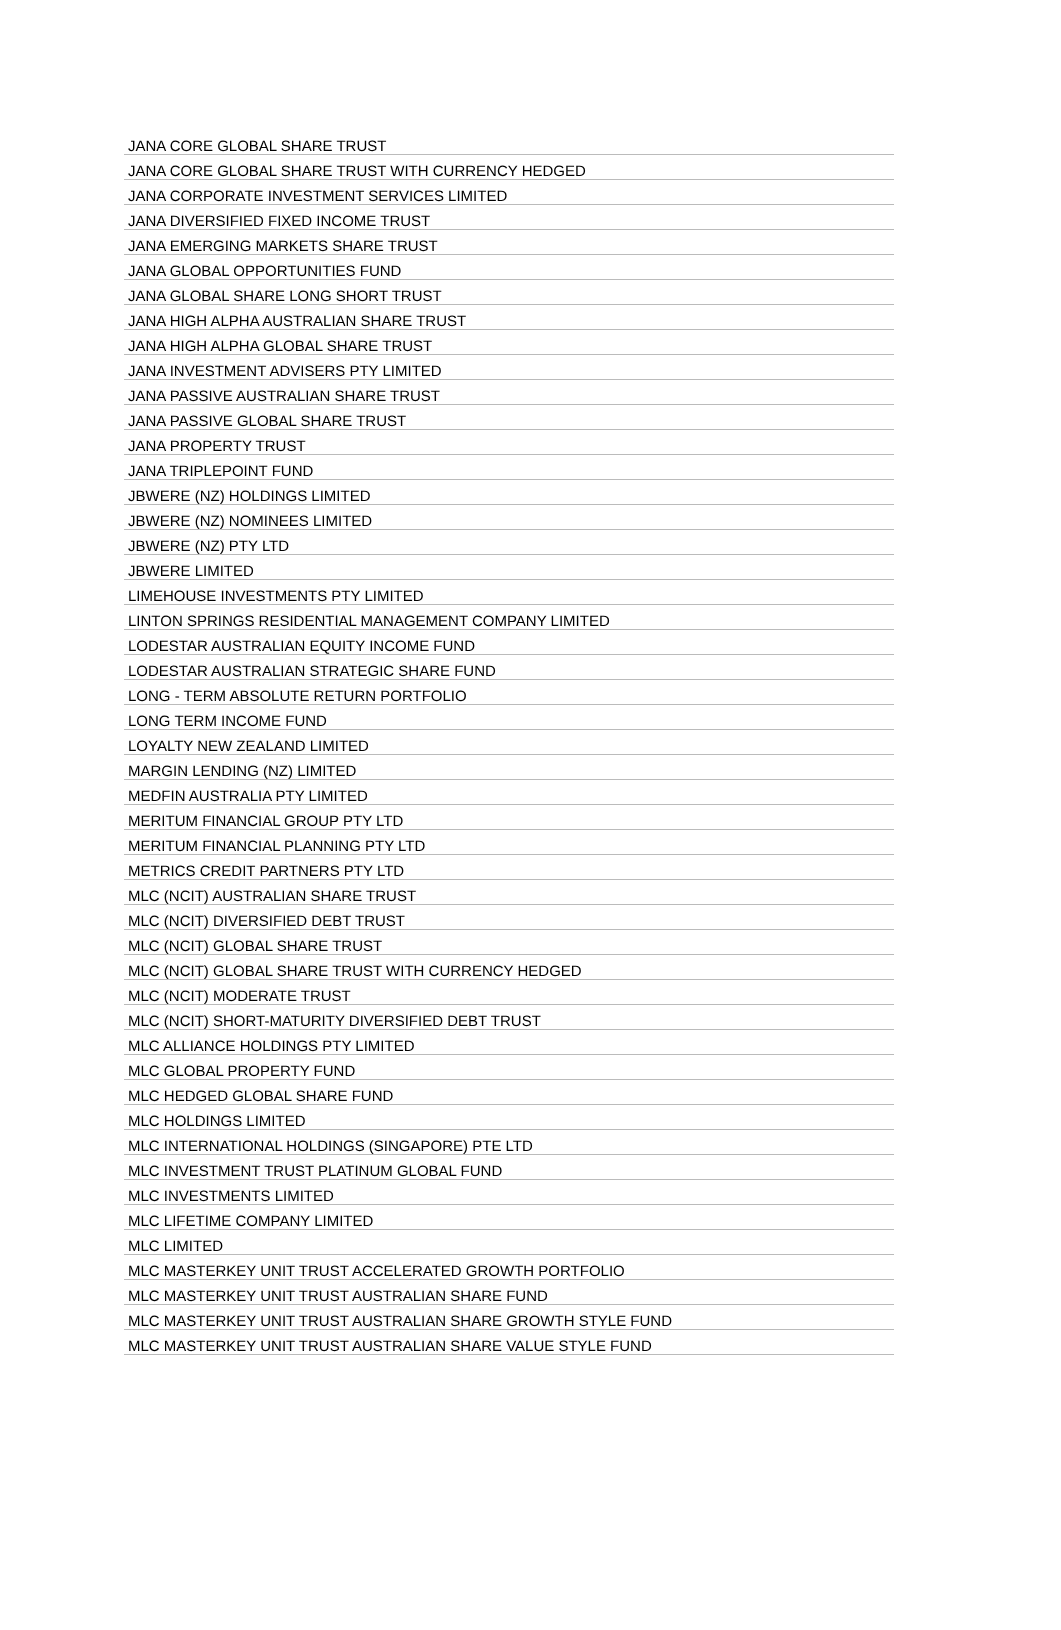| JANA CORE GLOBAL SHARE TRUST |
| JANA CORE GLOBAL SHARE TRUST WITH CURRENCY HEDGED |
| JANA CORPORATE INVESTMENT SERVICES LIMITED |
| JANA DIVERSIFIED FIXED INCOME TRUST |
| JANA EMERGING MARKETS SHARE TRUST |
| JANA GLOBAL OPPORTUNITIES FUND |
| JANA GLOBAL SHARE LONG SHORT TRUST |
| JANA HIGH ALPHA AUSTRALIAN SHARE TRUST |
| JANA HIGH ALPHA GLOBAL SHARE TRUST |
| JANA INVESTMENT ADVISERS PTY LIMITED |
| JANA PASSIVE AUSTRALIAN SHARE TRUST |
| JANA PASSIVE GLOBAL SHARE TRUST |
| JANA PROPERTY TRUST |
| JANA TRIPLEPOINT FUND |
| JBWERE (NZ) HOLDINGS LIMITED |
| JBWERE (NZ) NOMINEES LIMITED |
| JBWERE (NZ) PTY LTD |
| JBWERE LIMITED |
| LIMEHOUSE INVESTMENTS PTY LIMITED |
| LINTON SPRINGS RESIDENTIAL MANAGEMENT COMPANY LIMITED |
| LODESTAR AUSTRALIAN EQUITY INCOME FUND |
| LODESTAR AUSTRALIAN STRATEGIC SHARE FUND |
| LONG - TERM ABSOLUTE RETURN PORTFOLIO |
| LONG TERM INCOME FUND |
| LOYALTY NEW ZEALAND LIMITED |
| MARGIN LENDING (NZ) LIMITED |
| MEDFIN AUSTRALIA PTY LIMITED |
| MERITUM FINANCIAL GROUP PTY LTD |
| MERITUM FINANCIAL PLANNING PTY LTD |
| METRICS CREDIT PARTNERS PTY LTD |
| MLC (NCIT) AUSTRALIAN SHARE TRUST |
| MLC (NCIT) DIVERSIFIED DEBT TRUST |
| MLC (NCIT) GLOBAL SHARE TRUST |
| MLC (NCIT) GLOBAL SHARE TRUST WITH CURRENCY HEDGED |
| MLC (NCIT) MODERATE TRUST |
| MLC (NCIT) SHORT-MATURITY DIVERSIFIED DEBT TRUST |
| MLC ALLIANCE HOLDINGS PTY LIMITED |
| MLC GLOBAL PROPERTY FUND |
| MLC HEDGED GLOBAL SHARE FUND |
| MLC HOLDINGS LIMITED |
| MLC INTERNATIONAL HOLDINGS (SINGAPORE) PTE LTD |
| MLC INVESTMENT TRUST PLATINUM GLOBAL FUND |
| MLC INVESTMENTS LIMITED |
| MLC LIFETIME COMPANY LIMITED |
| MLC LIMITED |
| MLC MASTERKEY UNIT TRUST ACCELERATED GROWTH PORTFOLIO |
| MLC MASTERKEY UNIT TRUST AUSTRALIAN SHARE FUND |
| MLC MASTERKEY UNIT TRUST AUSTRALIAN SHARE GROWTH STYLE FUND |
| MLC MASTERKEY UNIT TRUST AUSTRALIAN SHARE VALUE STYLE FUND |